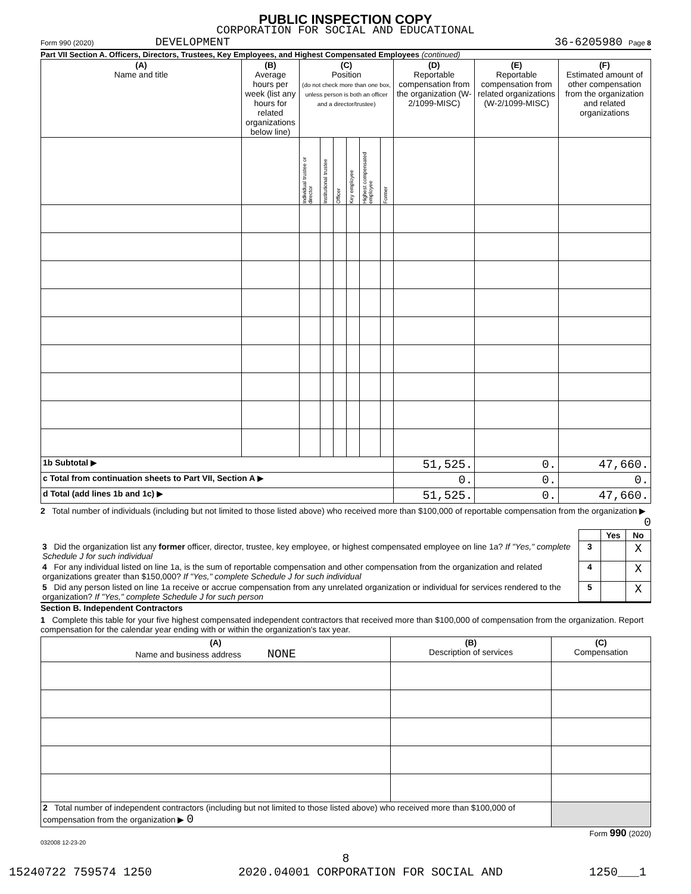PUBLIC INSPECTION COPY
CORPORATION FOR SOCIAL AND EDUCATIONAL
Form 990 (2020) DEVELOPMENT 36-6205980 Page 8
Part VII Section A. Officers, Directors, Trustees, Key Employees, and Highest Compensated Employees (continued)
| (A) Name and title | (B) Average hours per week (list any hours for related organizations below line) | (C) Position (do not check more than one box, unless person is both an officer and a director/trustee) | | | | | | (D) Reportable compensation from the organization (W-2/1099-MISC) | (E) Reportable compensation from related organizations (W-2/1099-MISC) | (F) Estimated amount of other compensation from the organization and related organizations |
| --- | --- | --- | --- | --- | --- | --- | --- | --- | --- | --- |
| | | Individual trustee or director | Institutional trustee | Officer | Key employee | Highest compensated employee | Former | | | |
| 1b Subtotal ▶ | | | | | | | | 51,525. | 0. | 47,660. |
| c Total from continuation sheets to Part VII, Section A ▶ | | | | | | | | 0. | 0. | 0. |
| d Total (add lines 1b and 1c) ▶ | | | | | | | | 51,525. | 0. | 47,660. |
2 Total number of individuals (including but not limited to those listed above) who received more than $100,000 of reportable compensation from the organization ▶ 0
| | | Yes | No |
| 3 Did the organization list any former officer, director, trustee, key employee, or highest compensated employee on line 1a? If "Yes," complete Schedule J for such individual | 3 | | X |
| 4 For any individual listed on line 1a, is the sum of reportable compensation and other compensation from the organization and related organizations greater than $150,000? If "Yes," complete Schedule J for such individual | 4 | | X |
| 5 Did any person listed on line 1a receive or accrue compensation from any unrelated organization or individual for services rendered to the organization? If "Yes," complete Schedule J for such person | 5 | | X |
Section B. Independent Contractors
1 Complete this table for your five highest compensated independent contractors that received more than $100,000 of compensation from the organization. Report compensation for the calendar year ending with or within the organization's tax year.
| (A) Name and business address NONE | (B) Description of services | (C) Compensation |
| --- | --- | --- |
| 2 Total number of independent contractors (including but not limited to those listed above) who received more than $100,000 of compensation from the organization ▶ 0 | | |
Form 990 (2020)
032008 12-23-20
8
15240722 759574 1250 2020.04001 CORPORATION FOR SOCIAL AND 1250___1